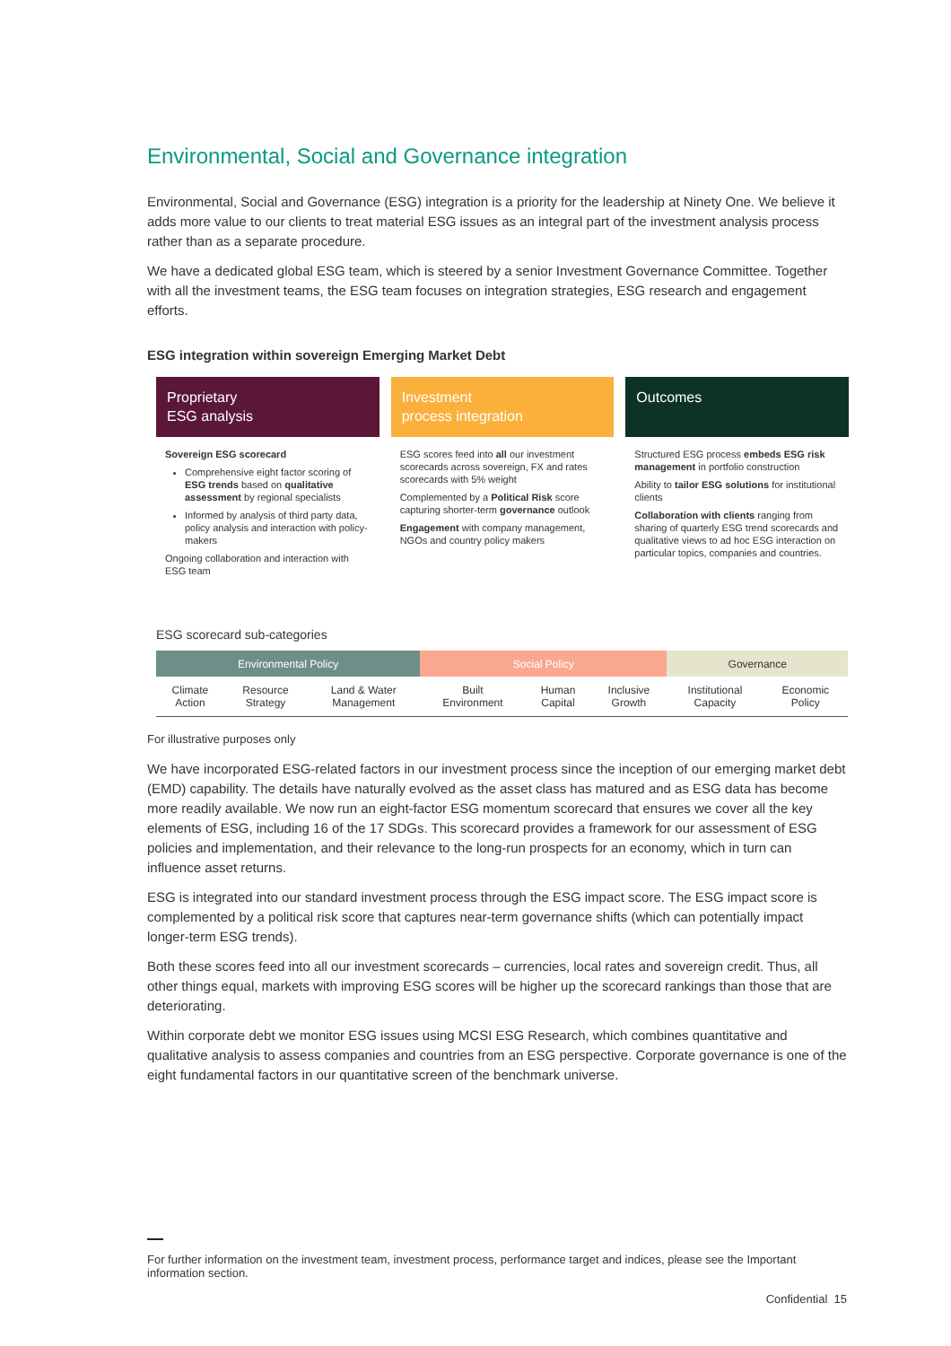Environmental, Social and Governance integration
Environmental, Social and Governance (ESG) integration is a priority for the leadership at Ninety One. We believe it adds more value to our clients to treat material ESG issues as an integral part of the investment analysis process rather than as a separate procedure.
We have a dedicated global ESG team, which is steered by a senior Investment Governance Committee. Together with all the investment teams, the ESG team focuses on integration strategies, ESG research and engagement efforts.
ESG integration within sovereign Emerging Market Debt
Proprietary
ESG analysis
Sovereign ESG scorecard
Comprehensive eight factor scoring of ESG trends based on qualitative assessment by regional specialists
Informed by analysis of third party data, policy analysis and interaction with policy-makers
Ongoing collaboration and interaction with ESG team
Investment
process integration
ESG scores feed into all our investment scorecards across sovereign, FX and rates scorecards with 5% weight
Complemented by a Political Risk score capturing shorter-term governance outlook
Engagement with company management, NGOs and country policy makers
Outcomes
Structured ESG process embeds ESG risk management in portfolio construction
Ability to tailor ESG solutions for institutional clients
Collaboration with clients ranging from sharing of quarterly ESG trend scorecards and qualitative views to ad hoc ESG interaction on particular topics, companies and countries.
ESG scorecard sub-categories
| Environmental Policy | | | Social Policy | | | Governance | |
| --- | --- | --- | --- | --- | --- | --- | --- |
| Climate Action | Resource Strategy | Land & Water Management | Built Environment | Human Capital | Inclusive Growth | Institutional Capacity | Economic Policy |
For illustrative purposes only
We have incorporated ESG-related factors in our investment process since the inception of our emerging market debt (EMD) capability. The details have naturally evolved as the asset class has matured and as ESG data has become more readily available. We now run an eight-factor ESG momentum scorecard that ensures we cover all the key elements of ESG, including 16 of the 17 SDGs. This scorecard provides a framework for our assessment of ESG policies and implementation, and their relevance to the long-run prospects for an economy, which in turn can influence asset returns.
ESG is integrated into our standard investment process through the ESG impact score. The ESG impact score is complemented by a political risk score that captures near-term governance shifts (which can potentially impact longer-term ESG trends).
Both these scores feed into all our investment scorecards – currencies, local rates and sovereign credit. Thus, all other things equal, markets with improving ESG scores will be higher up the scorecard rankings than those that are deteriorating.
Within corporate debt we monitor ESG issues using MCSI ESG Research, which combines quantitative and qualitative analysis to assess companies and countries from an ESG perspective. Corporate governance is one of the eight fundamental factors in our quantitative screen of the benchmark universe.
For further information on the investment team, investment process, performance target and indices, please see the Important information section.
Confidential 15